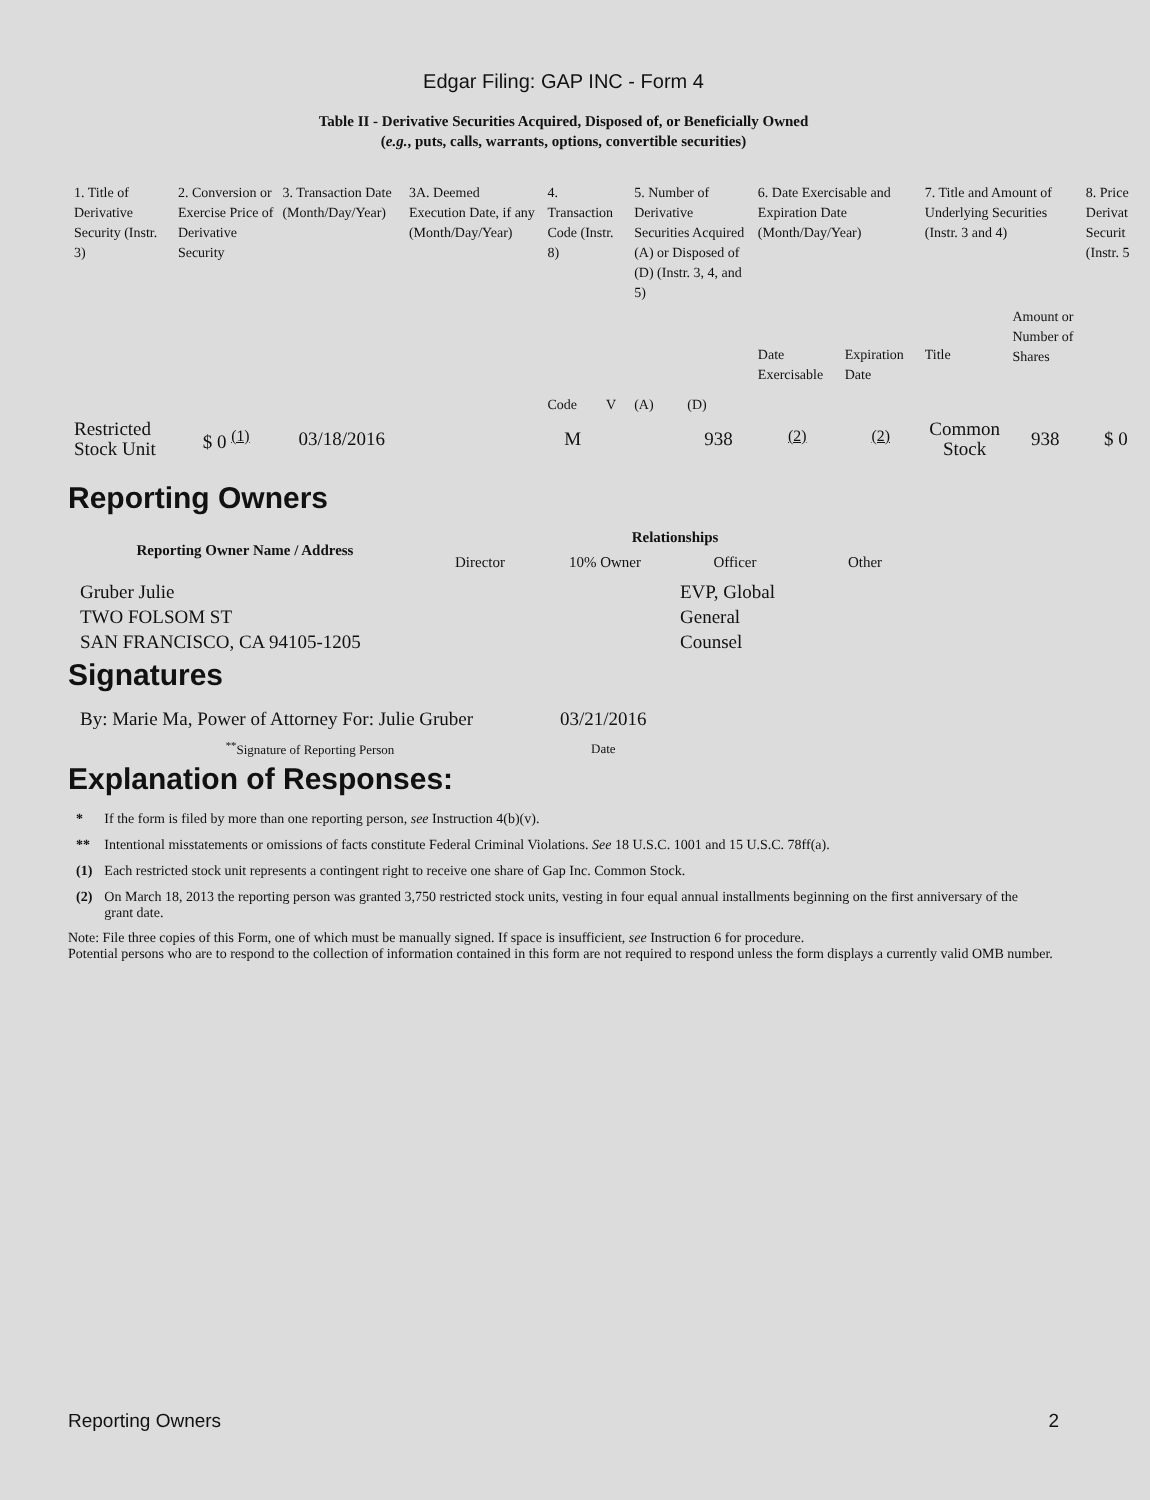Edgar Filing: GAP INC - Form 4
Table II - Derivative Securities Acquired, Disposed of, or Beneficially Owned
(e.g., puts, calls, warrants, options, convertible securities)
| 1. Title of Derivative Security (Instr. 3) | 2. Conversion or Exercise Price of Derivative Security | 3. Transaction Date (Month/Day/Year) | 3A. Deemed Execution Date, if any (Month/Day/Year) | 4. Transaction Code (Instr. 8) | | 5. Number of Derivative Securities Acquired (A) or Disposed of (D) (Instr. 3, 4, and 5) | | 6. Date Exercisable and Expiration Date (Month/Day/Year) | | 7. Title and Amount of Underlying Securities (Instr. 3 and 4) | | 8. Price Derivat Securit (Instr. 5 |
| --- | --- | --- | --- | --- | --- | --- | --- | --- | --- | --- | --- | --- |
| | | | | Code | V | (A) | (D) | Date Exercisable | Expiration Date | Title | Amount or Number of Shares | |
| Restricted Stock Unit | $ 0 <sup>(1)</sup> | 03/18/2016 | | M | | | 938 | <sup>(2)</sup> | <sup>(2)</sup> | Common Stock | 938 | $ 0 |
Reporting Owners
| Reporting Owner Name / Address | Relationships | | | |
| --- | --- | --- | --- | --- |
| | Director | 10% Owner | Officer | Other |
| Gruber Julie TWO FOLSOM ST SAN FRANCISCO, CA 94105-1205 | | | EVP, Global General Counsel | |
Signatures
| By: Marie Ma, Power of Attorney For: Julie Gruber | 03/21/2016 |
| <sup>**</sup> Signature of Reporting Person | Date |
Explanation of Responses:
| * | If the form is filed by more than one reporting person, see Instruction 4(b)(v). |
| ** | Intentional misstatements or omissions of facts constitute Federal Criminal Violations. See 18 U.S.C. 1001 and 15 U.S.C. 78ff(a). |
| (1) | Each restricted stock unit represents a contingent right to receive one share of Gap Inc. Common Stock. |
| (2) | On March 18, 2013 the reporting person was granted 3,750 restricted stock units, vesting in four equal annual installments beginning on the first anniversary of the grant date. |
Note: File three copies of this Form, one of which must be manually signed. If space is insufficient, see Instruction 6 for procedure.
Potential persons who are to respond to the collection of information contained in this form are not required to respond unless the form displays a currently valid OMB number.
Reporting Owners 2